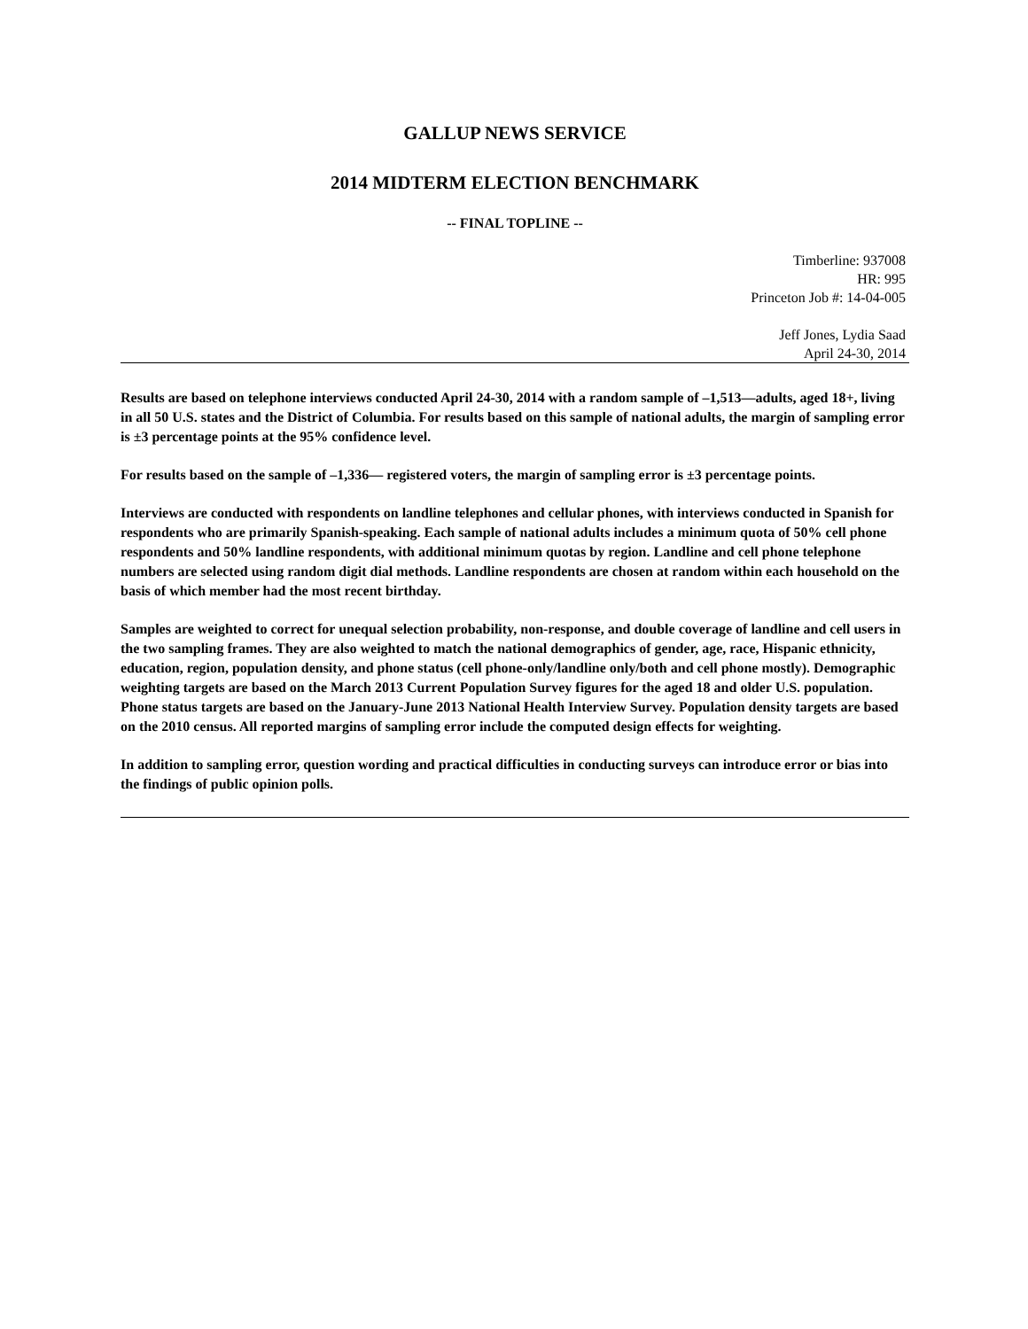GALLUP NEWS SERVICE
2014 MIDTERM ELECTION BENCHMARK
-- FINAL TOPLINE --
Timberline: 937008
HR: 995
Princeton Job #: 14-04-005
Jeff Jones, Lydia Saad
April 24-30, 2014
Results are based on telephone interviews conducted April 24-30, 2014 with a random sample of –1,513—adults, aged 18+, living in all 50 U.S. states and the District of Columbia. For results based on this sample of national adults, the margin of sampling error is ±3 percentage points at the 95% confidence level.
For results based on the sample of –1,336— registered voters, the margin of sampling error is ±3 percentage points.
Interviews are conducted with respondents on landline telephones and cellular phones, with interviews conducted in Spanish for respondents who are primarily Spanish-speaking. Each sample of national adults includes a minimum quota of 50% cell phone respondents and 50% landline respondents, with additional minimum quotas by region. Landline and cell phone telephone numbers are selected using random digit dial methods. Landline respondents are chosen at random within each household on the basis of which member had the most recent birthday.
Samples are weighted to correct for unequal selection probability, non-response, and double coverage of landline and cell users in the two sampling frames. They are also weighted to match the national demographics of gender, age, race, Hispanic ethnicity, education, region, population density, and phone status (cell phone-only/landline only/both and cell phone mostly). Demographic weighting targets are based on the March 2013 Current Population Survey figures for the aged 18 and older U.S. population. Phone status targets are based on the January-June 2013 National Health Interview Survey. Population density targets are based on the 2010 census. All reported margins of sampling error include the computed design effects for weighting.
In addition to sampling error, question wording and practical difficulties in conducting surveys can introduce error or bias into the findings of public opinion polls.